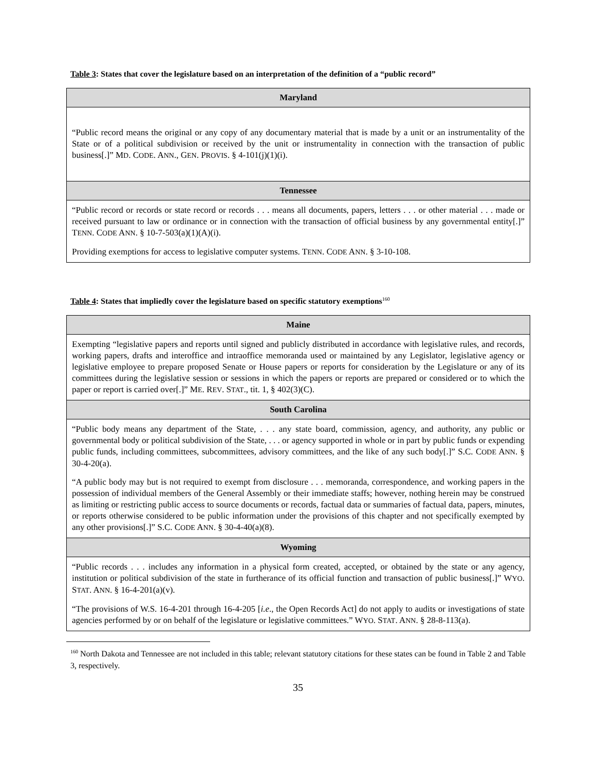Table 3: States that cover the legislature based on an interpretation of the definition of a “public record”
| Maryland |
| --- |
| “Public record means the original or any copy of any documentary material that is made by a unit or an instrumentality of the State or of a political subdivision or received by the unit or instrumentality in connection with the transaction of public business[.]” M D . C ODE . A NN ., G EN . P ROVIS . § 4-101(j)(1)(i). |
| Tennessee |
| “Public record or records or state record or records . . . means all documents, papers, letters . . . or other material . . . made or received pursuant to law or ordinance or in connection with the transaction of official business by any governmental entity[.]” T ENN . C ODE A NN . § 10-7-503(a)(1)(A)(i). Providing exemptions for access to legislative computer systems. T ENN . C ODE A NN . § 3-10-108. |
Table 4: States that impliedly cover the legislature based on specific statutory exemptions<sup>160</sup>
| Maine |
| --- |
| Exempting “legislative papers and reports until signed and publicly distributed in accordance with legislative rules, and records, working papers, drafts and interoffice and intraoffice memoranda used or maintained by any Legislator, legislative agency or legislative employee to prepare proposed Senate or House papers or reports for consideration by the Legislature or any of its committees during the legislative session or sessions in which the papers or reports are prepared or considered or to which the paper or report is carried over[.]” M E . R EV . S TAT ., tit. 1, § 402(3)(C). |
| South Carolina |
| “Public body means any department of the State, . . . any state board, commission, agency, and authority, any public or governmental body or political subdivision of the State, . . . or agency supported in whole or in part by public funds or expending public funds, including committees, subcommittees, advisory committees, and the like of any such body[.]” S.C. C ODE A NN . § 30-4-20(a). “A public body may but is not required to exempt from disclosure . . . memoranda, correspondence, and working papers in the possession of individual members of the General Assembly or their immediate staffs; however, nothing herein may be construed as limiting or restricting public access to source documents or records, factual data or summaries of factual data, papers, minutes, or reports otherwise considered to be public information under the provisions of this chapter and not specifically exempted by any other provisions[.]” S.C. C ODE A NN . § 30-4-40(a)(8). |
| Wyoming |
| “Public records . . . includes any information in a physical form created, accepted, or obtained by the state or any agency, institution or political subdivision of the state in furtherance of its official function and transaction of public business[.]” W YO . S TAT . A NN . § 16-4-201(a)(v). “The provisions of W.S. 16-4-201 through 16-4-205 [ i.e ., the Open Records Act] do not apply to audits or investigations of state agencies performed by or on behalf of the legislature or legislative committees.” W YO . S TAT . A NN . § 28-8-113(a). |
<sup>160</sup> North Dakota and Tennessee are not included in this table; relevant statutory citations for these states can be found in Table 2 and Table 3, respectively.
35